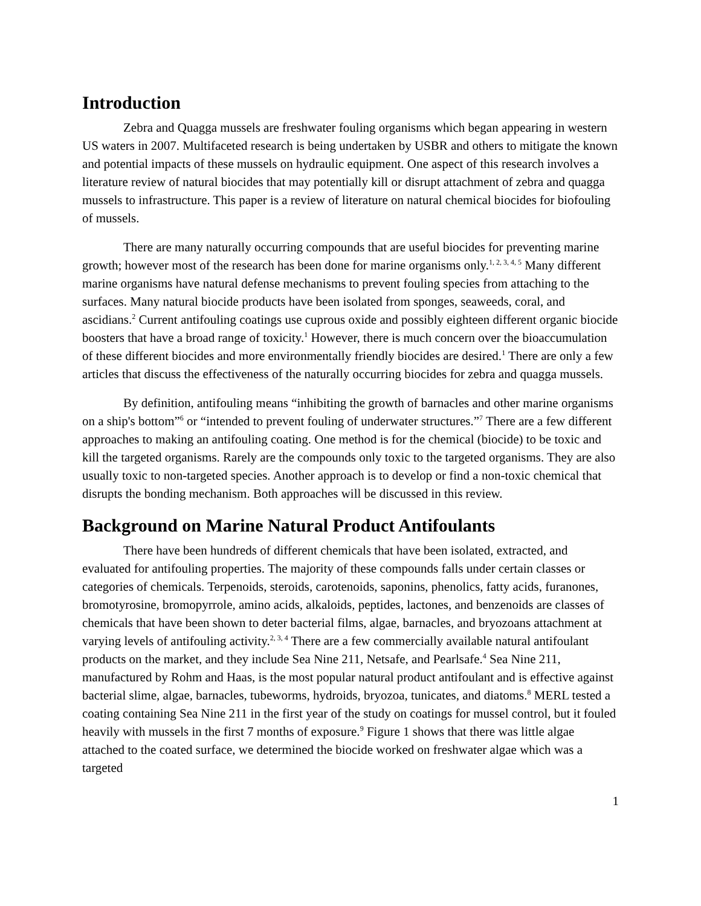Introduction
Zebra and Quagga mussels are freshwater fouling organisms which began appearing in western US waters in 2007. Multifaceted research is being undertaken by USBR and others to mitigate the known and potential impacts of these mussels on hydraulic equipment. One aspect of this research involves a literature review of natural biocides that may potentially kill or disrupt attachment of zebra and quagga mussels to infrastructure. This paper is a review of literature on natural chemical biocides for biofouling of mussels.
There are many naturally occurring compounds that are useful biocides for preventing marine growth; however most of the research has been done for marine organisms only.<sup>1, 2, 3, 4, 5</sup> Many different marine organisms have natural defense mechanisms to prevent fouling species from attaching to the surfaces. Many natural biocide products have been isolated from sponges, seaweeds, coral, and ascidians.<sup>2</sup> Current antifouling coatings use cuprous oxide and possibly eighteen different organic biocide boosters that have a broad range of toxicity.<sup>1</sup> However, there is much concern over the bioaccumulation of these different biocides and more environmentally friendly biocides are desired.<sup>1</sup> There are only a few articles that discuss the effectiveness of the naturally occurring biocides for zebra and quagga mussels.
By definition, antifouling means “inhibiting the growth of barnacles and other marine organisms on a ship's bottom”<sup>6</sup> or “intended to prevent fouling of underwater structures.”<sup>7</sup> There are a few different approaches to making an antifouling coating. One method is for the chemical (biocide) to be toxic and kill the targeted organisms. Rarely are the compounds only toxic to the targeted organisms. They are also usually toxic to non-targeted species. Another approach is to develop or find a non-toxic chemical that disrupts the bonding mechanism. Both approaches will be discussed in this review.
Background on Marine Natural Product Antifoulants
There have been hundreds of different chemicals that have been isolated, extracted, and evaluated for antifouling properties. The majority of these compounds falls under certain classes or categories of chemicals. Terpenoids, steroids, carotenoids, saponins, phenolics, fatty acids, furanones, bromotyrosine, bromopyrrole, amino acids, alkaloids, peptides, lactones, and benzenoids are classes of chemicals that have been shown to deter bacterial films, algae, barnacles, and bryozoans attachment at varying levels of antifouling activity.<sup>2, 3, 4</sup> There are a few commercially available natural antifoulant products on the market, and they include Sea Nine 211, Netsafe, and Pearlsafe.<sup>4</sup> Sea Nine 211, manufactured by Rohm and Haas, is the most popular natural product antifoulant and is effective against bacterial slime, algae, barnacles, tubeworms, hydroids, bryozoa, tunicates, and diatoms.<sup>8</sup> MERL tested a coating containing Sea Nine 211 in the first year of the study on coatings for mussel control, but it fouled heavily with mussels in the first 7 months of exposure.<sup>9</sup> Figure 1 shows that there was little algae attached to the coated surface, we determined the biocide worked on freshwater algae which was a targeted
1